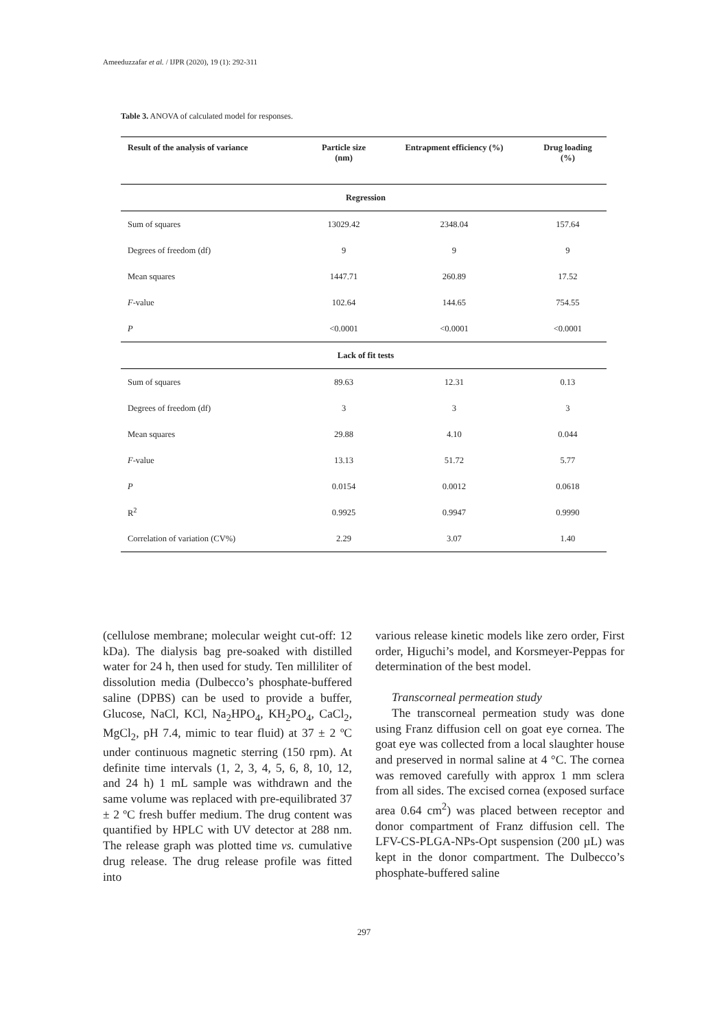Ameeduzzafar et al. / IJPR (2020), 19 (1): 292-311
Table 3. ANOVA of calculated model for responses.
| Result of the analysis of variance | Particle size (nm) | Entrapment efficiency (%) | Drug loading (%) |
| --- | --- | --- | --- |
| Regression | | | |
| Sum of squares | 13029.42 | 2348.04 | 157.64 |
| Degrees of freedom (df) | 9 | 9 | 9 |
| Mean squares | 1447.71 | 260.89 | 17.52 |
| F -value | 102.64 | 144.65 | 754.55 |
| P | <0.0001 | <0.0001 | <0.0001 |
| Lack of fit tests | | | |
| Sum of squares | 89.63 | 12.31 | 0.13 |
| Degrees of freedom (df) | 3 | 3 | 3 |
| Mean squares | 29.88 | 4.10 | 0.044 |
| F -value | 13.13 | 51.72 | 5.77 |
| P | 0.0154 | 0.0012 | 0.0618 |
| R<sup>2</sup> | 0.9925 | 0.9947 | 0.9990 |
| Correlation of variation (CV%) | 2.29 | 3.07 | 1.40 |
(cellulose membrane; molecular weight cut-off: 12 kDa). The dialysis bag pre-soaked with distilled water for 24 h, then used for study. Ten milliliter of dissolution media (Dulbecco’s phosphate-buffered saline (DPBS) can be used to provide a buffer, Glucose, NaCl, KCl, Na<sub>2</sub>HPO<sub>4</sub>, KH<sub>2</sub>PO<sub>4</sub>, CaCl<sub>2</sub>, MgCl<sub>2</sub>, pH 7.4, mimic to tear fluid) at 37 ± 2 ºC under continuous magnetic sterring (150 rpm). At definite time intervals (1, 2, 3, 4, 5, 6, 8, 10, 12, and 24 h) 1 mL sample was withdrawn and the same volume was replaced with pre-equilibrated 37 ± 2 ºC fresh buffer medium. The drug content was quantified by HPLC with UV detector at 288 nm. The release graph was plotted time vs. cumulative drug release. The drug release profile was fitted into
various release kinetic models like zero order, First order, Higuchi’s model, and Korsmeyer-Peppas for determination of the best model.
Transcorneal permeation study
The transcorneal permeation study was done using Franz diffusion cell on goat eye cornea. The goat eye was collected from a local slaughter house and preserved in normal saline at 4 °C. The cornea was removed carefully with approx 1 mm sclera from all sides. The excised cornea (exposed surface area 0.64 cm<sup>2</sup>) was placed between receptor and donor compartment of Franz diffusion cell. The LFV-CS-PLGA-NPs-Opt suspension (200 µL) was kept in the donor compartment. The Dulbecco’s phosphate-buffered saline
297